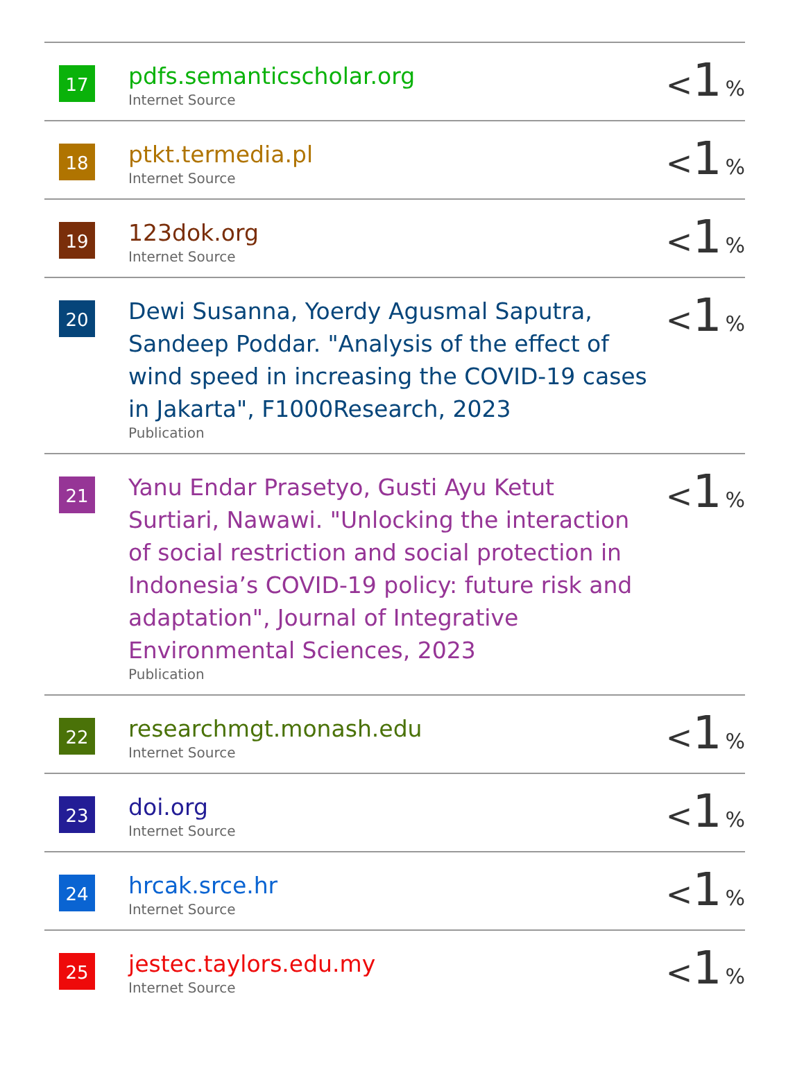| 17 | pdfs.semanticscholar.org Internet Source | < 1 % |
| 18 | ptkt.termedia.pl Internet Source | < 1 % |
| 19 | 123dok.org Internet Source | < 1 % |
| 20 | Dewi Susanna, Yoerdy Agusmal Saputra, Sandeep Poddar. "Analysis of the effect of wind speed in increasing the COVID-19 cases in Jakarta", F1000Research, 2023 Publication | < 1 % |
| 21 | Yanu Endar Prasetyo, Gusti Ayu Ketut Surtiari, Nawawi. "Unlocking the interaction of social restriction and social protection in Indonesia’s COVID-19 policy: future risk and adaptation", Journal of Integrative Environmental Sciences, 2023 Publication | < 1 % |
| 22 | researchmgt.monash.edu Internet Source | < 1 % |
| 23 | doi.org Internet Source | < 1 % |
| 24 | hrcak.srce.hr Internet Source | < 1 % |
| 25 | jestec.taylors.edu.my Internet Source | < 1 % |